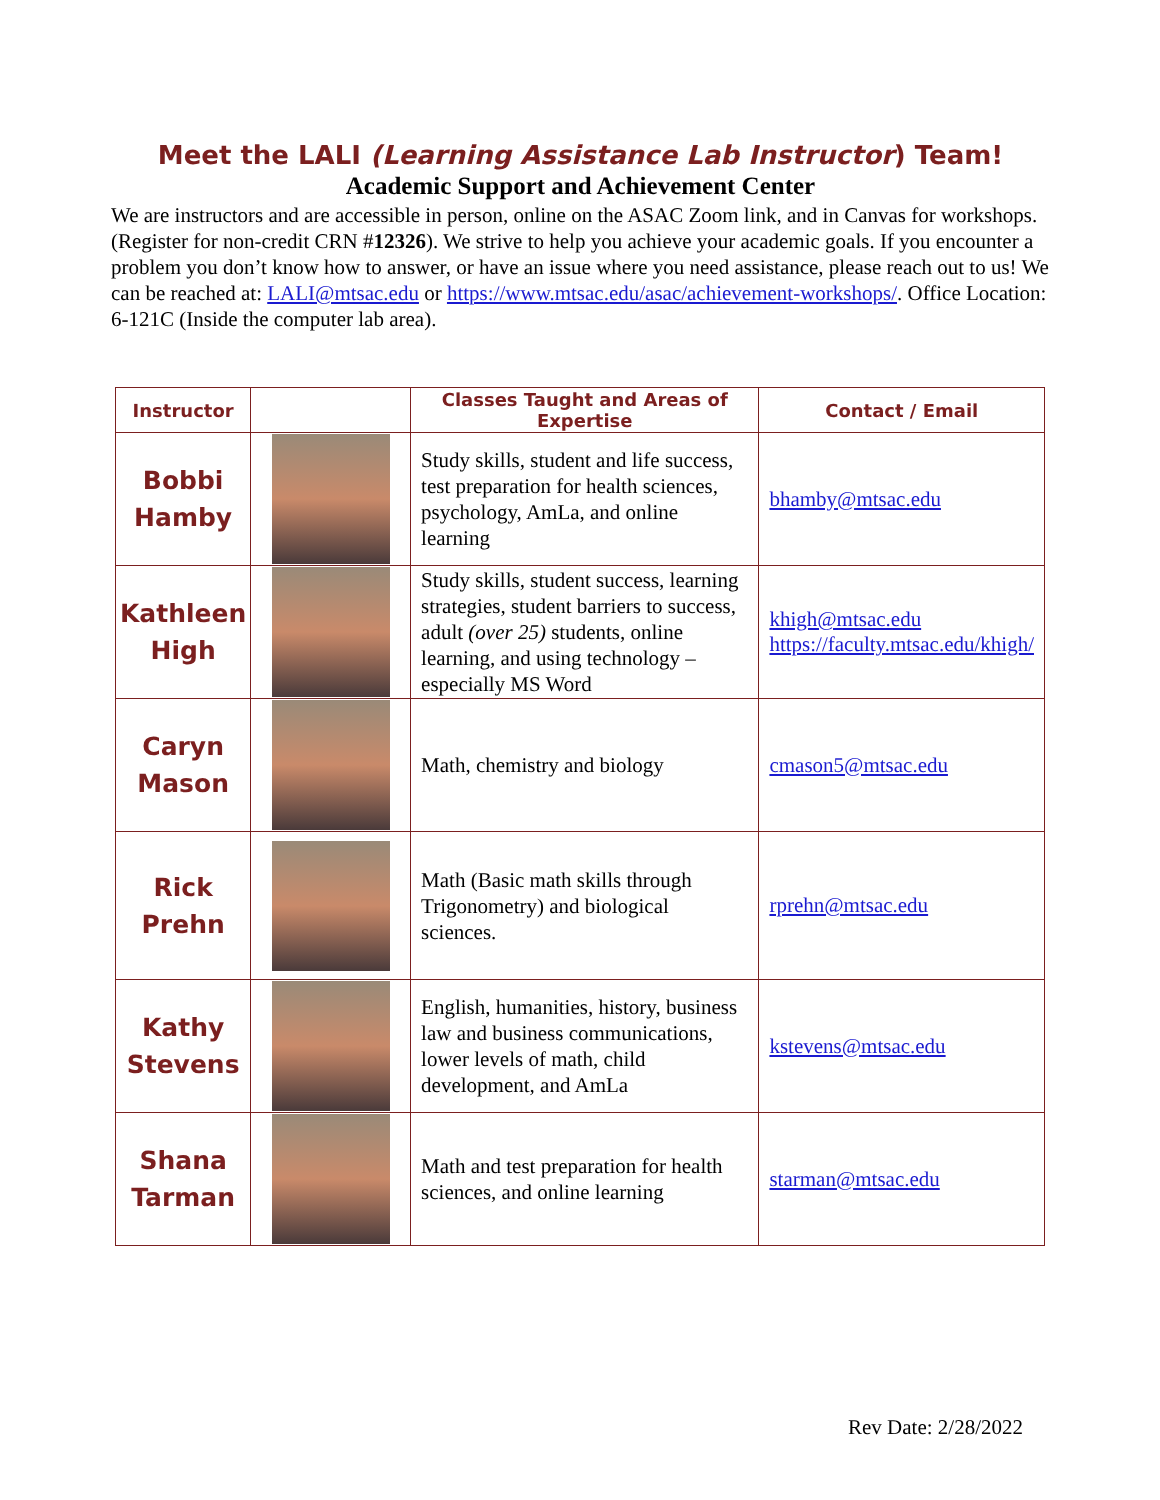Meet the LALI (Learning Assistance Lab Instructor) Team!
Academic Support and Achievement Center
We are instructors and are accessible in person, online on the ASAC Zoom link, and in Canvas for workshops. (Register for non-credit CRN #12326). We strive to help you achieve your academic goals. If you encounter a problem you don’t know how to answer, or have an issue where you need assistance, please reach out to us! We can be reached at: LALI@mtsac.edu or https://www.mtsac.edu/asac/achievement-workshops/. Office Location: 6-121C (Inside the computer lab area).
| Instructor | | Classes Taught and Areas of Expertise | Contact / Email |
| --- | --- | --- | --- |
| Bobbi Hamby | | Study skills, student and life success, test preparation for health sciences, psychology, AmLa, and online learning | bhamby@mtsac.edu |
| Kathleen High | | Study skills, student success, learning strategies, student barriers to success, adult (over 25) students, online learning, and using technology – especially MS Word | khigh@mtsac.edu https://faculty.mtsac.edu/khigh/ |
| Caryn Mason | | Math, chemistry and biology | cmason5@mtsac.edu |
| Rick Prehn | | Math (Basic math skills through Trigonometry) and biological sciences. | rprehn@mtsac.edu |
| Kathy Stevens | | English, humanities, history, business law and business communications, lower levels of math, child development, and AmLa | kstevens@mtsac.edu |
| Shana Tarman | | Math and test preparation for health sciences, and online learning | starman@mtsac.edu |
Rev Date: 2/28/2022